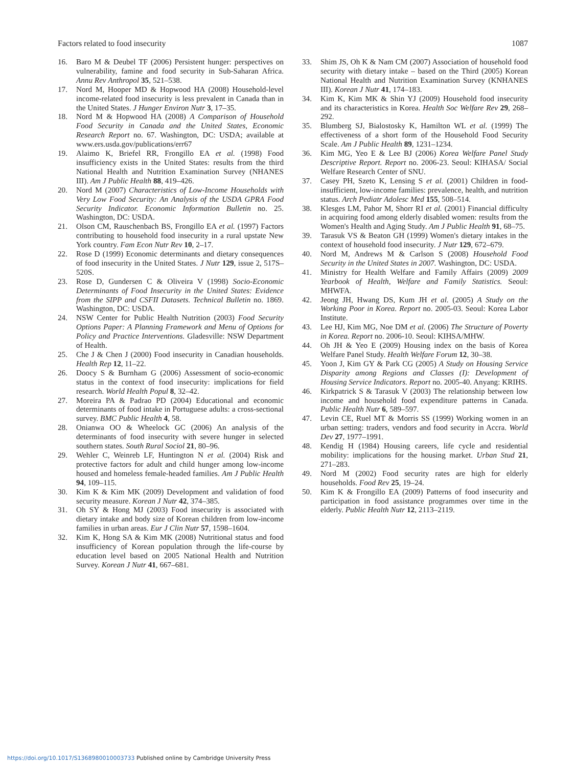Factors related to food insecurity 1087
16. Baro M & Deubel TF (2006) Persistent hunger: perspectives on vulnerability, famine and food security in Sub-Saharan Africa. Annu Rev Anthropol 35, 521–538.
17. Nord M, Hooper MD & Hopwood HA (2008) Household-level income-related food insecurity is less prevalent in Canada than in the United States. J Hunger Environ Nutr 3, 17–35.
18. Nord M & Hopwood HA (2008) A Comparison of Household Food Security in Canada and the United States, Economic Research Report no. 67. Washington, DC: USDA; available at www.ers.usda.gov/publications/err67
19. Alaimo K, Briefel RR, Frongillo EA et al. (1998) Food insufficiency exists in the United States: results from the third National Health and Nutrition Examination Survey (NHANES III). Am J Public Health 88, 419–426.
20. Nord M (2007) Characteristics of Low-Income Households with Very Low Food Security: An Analysis of the USDA GPRA Food Security Indicator. Economic Information Bulletin no. 25. Washington, DC: USDA.
21. Olson CM, Rauschenbach BS, Frongillo EA et al. (1997) Factors contributing to household food insecurity in a rural upstate New York country. Fam Econ Nutr Rev 10, 2–17.
22. Rose D (1999) Economic determinants and dietary consequences of food insecurity in the United States. J Nutr 129, issue 2, 517S–520S.
23. Rose D, Gundersen C & Oliveira V (1998) Socio-Economic Determinants of Food Insecurity in the United States: Evidence from the SIPP and CSFII Datasets. Technical Bulletin no. 1869. Washington, DC: USDA.
24. NSW Center for Public Health Nutrition (2003) Food Security Options Paper: A Planning Framework and Menu of Options for Policy and Practice Interventions. Gladesville: NSW Department of Health.
25. Che J & Chen J (2000) Food insecurity in Canadian households. Health Rep 12, 11–22.
26. Doocy S & Burnham G (2006) Assessment of socio-economic status in the context of food insecurity: implications for field research. World Health Popul 8, 32–42.
27. Moreira PA & Padrao PD (2004) Educational and economic determinants of food intake in Portuguese adults: a cross-sectional survey. BMC Public Health 4, 58.
28. Onianwa OO & Wheelock GC (2006) An analysis of the determinants of food insecurity with severe hunger in selected southern states. South Rural Sociol 21, 80–96.
29. Wehler C, Weinreb LF, Huntington N et al. (2004) Risk and protective factors for adult and child hunger among low-income housed and homeless female-headed families. Am J Public Health 94, 109–115.
30. Kim K & Kim MK (2009) Development and validation of food security measure. Korean J Nutr 42, 374–385.
31. Oh SY & Hong MJ (2003) Food insecurity is associated with dietary intake and body size of Korean children from low-income families in urban areas. Eur J Clin Nutr 57, 1598–1604.
32. Kim K, Hong SA & Kim MK (2008) Nutritional status and food insufficiency of Korean population through the life-course by education level based on 2005 National Health and Nutrition Survey. Korean J Nutr 41, 667–681.
33. Shim JS, Oh K & Nam CM (2007) Association of household food security with dietary intake – based on the Third (2005) Korean National Health and Nutrition Examination Survey (KNHANES III). Korean J Nutr 41, 174–183.
34. Kim K, Kim MK & Shin YJ (2009) Household food insecurity and its characteristics in Korea. Health Soc Welfare Rev 29, 268–292.
35. Blumberg SJ, Bialostosky K, Hamilton WL et al. (1999) The effectiveness of a short form of the Household Food Security Scale. Am J Public Health 89, 1231–1234.
36. Kim MG, Yeo E & Lee BJ (2006) Korea Welfare Panel Study Descriptive Report. Report no. 2006-23. Seoul: KIHASA/ Social Welfare Research Center of SNU.
37. Casey PH, Szeto K, Lensing S et al. (2001) Children in food-insufficient, low-income families: prevalence, health, and nutrition status. Arch Pediatr Adolesc Med 155, 508–514.
38. Klesges LM, Pahor M, Shorr RI et al. (2001) Financial difficulty in acquiring food among elderly disabled women: results from the Women's Health and Aging Study. Am J Public Health 91, 68–75.
39. Tarasuk VS & Beaton GH (1999) Women's dietary intakes in the context of household food insecurity. J Nutr 129, 672–679.
40. Nord M, Andrews M & Carlson S (2008) Household Food Security in the United States in 2007. Washington, DC: USDA.
41. Ministry for Health Welfare and Family Affairs (2009) 2009 Yearbook of Health, Welfare and Family Statistics. Seoul: MHWFA.
42. Jeong JH, Hwang DS, Kum JH et al. (2005) A Study on the Working Poor in Korea. Report no. 2005-03. Seoul: Korea Labor Institute.
43. Lee HJ, Kim MG, Noe DM et al. (2006) The Structure of Poverty in Korea. Report no. 2006-10. Seoul: KIHSA/MHW.
44. Oh JH & Yeo E (2009) Housing index on the basis of Korea Welfare Panel Study. Health Welfare Forum 12, 30–38.
45. Yoon J, Kim GY & Park CG (2005) A Study on Housing Service Disparity among Regions and Classes (I): Development of Housing Service Indicators. Report no. 2005-40. Anyang: KRIHS.
46. Kirkpatrick S & Tarasuk V (2003) The relationship between low income and household food expenditure patterns in Canada. Public Health Nutr 6, 589–597.
47. Levin CE, Ruel MT & Morris SS (1999) Working women in an urban setting: traders, vendors and food security in Accra. World Dev 27, 1977–1991.
48. Kendig H (1984) Housing careers, life cycle and residential mobility: implications for the housing market. Urban Stud 21, 271–283.
49. Nord M (2002) Food security rates are high for elderly households. Food Rev 25, 19–24.
50. Kim K & Frongillo EA (2009) Patterns of food insecurity and participation in food assistance programmes over time in the elderly. Public Health Nutr 12, 2113–2119.
https://doi.org/10.1017/S1368980010003733 Published online by Cambridge University Press